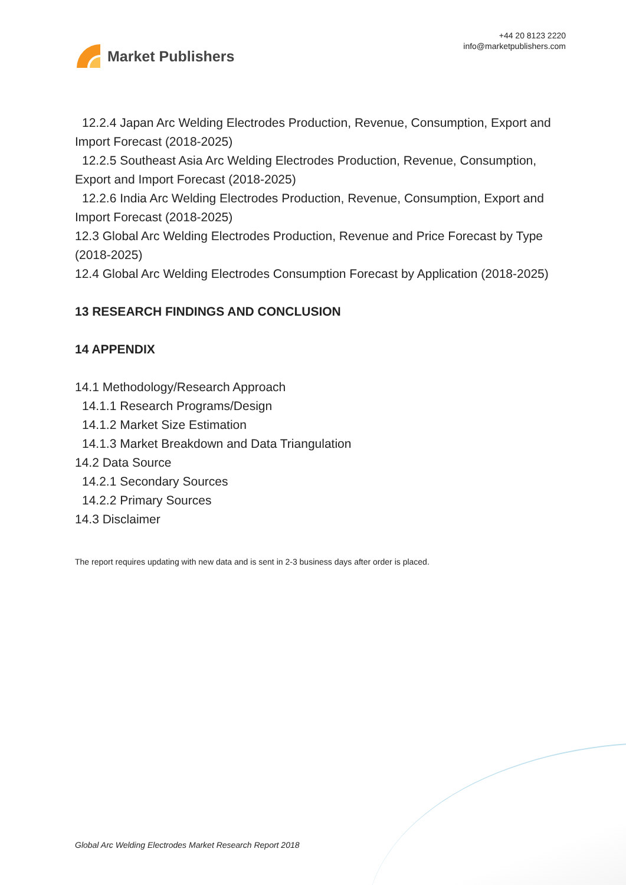Market Publishers
+44 20 8123 2220
info@marketpublishers.com
12.2.4 Japan Arc Welding Electrodes Production, Revenue, Consumption, Export and
Import Forecast (2018-2025)
12.2.5 Southeast Asia Arc Welding Electrodes Production, Revenue, Consumption,
Export and Import Forecast (2018-2025)
12.2.6 India Arc Welding Electrodes Production, Revenue, Consumption, Export and
Import Forecast (2018-2025)
12.3 Global Arc Welding Electrodes Production, Revenue and Price Forecast by Type (2018-2025)
12.4 Global Arc Welding Electrodes Consumption Forecast by Application (2018-2025)
13 RESEARCH FINDINGS AND CONCLUSION
14 APPENDIX
14.1 Methodology/Research Approach
14.1.1 Research Programs/Design
14.1.2 Market Size Estimation
14.1.3 Market Breakdown and Data Triangulation
14.2 Data Source
14.2.1 Secondary Sources
14.2.2 Primary Sources
14.3 Disclaimer
The report requires updating with new data and is sent in 2-3 business days after order is placed.
Global Arc Welding Electrodes Market Research Report 2018